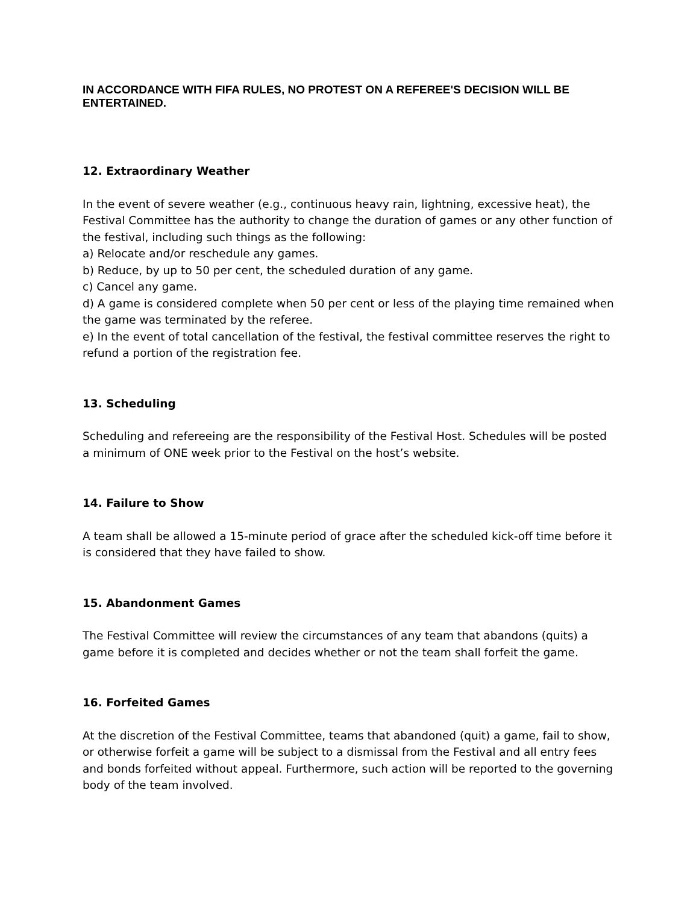IN ACCORDANCE WITH FIFA RULES, NO PROTEST ON A REFEREE'S DECISION WILL BE ENTERTAINED.
12. Extraordinary Weather
In the event of severe weather (e.g., continuous heavy rain, lightning, excessive heat), the Festival Committee has the authority to change the duration of games or any other function of the festival, including such things as the following:
a) Relocate and/or reschedule any games.
b) Reduce, by up to 50 per cent, the scheduled duration of any game.
c) Cancel any game.
d) A game is considered complete when 50 per cent or less of the playing time remained when the game was terminated by the referee.
e) In the event of total cancellation of the festival, the festival committee reserves the right to refund a portion of the registration fee.
13. Scheduling
Scheduling and refereeing are the responsibility of the Festival Host. Schedules will be posted a minimum of ONE week prior to the Festival on the host’s website.
14. Failure to Show
A team shall be allowed a 15-minute period of grace after the scheduled kick-off time before it is considered that they have failed to show.
15. Abandonment Games
The Festival Committee will review the circumstances of any team that abandons (quits) a game before it is completed and decides whether or not the team shall forfeit the game.
16. Forfeited Games
At the discretion of the Festival Committee, teams that abandoned (quit) a game, fail to show, or otherwise forfeit a game will be subject to a dismissal from the Festival and all entry fees and bonds forfeited without appeal. Furthermore, such action will be reported to the governing body of the team involved.